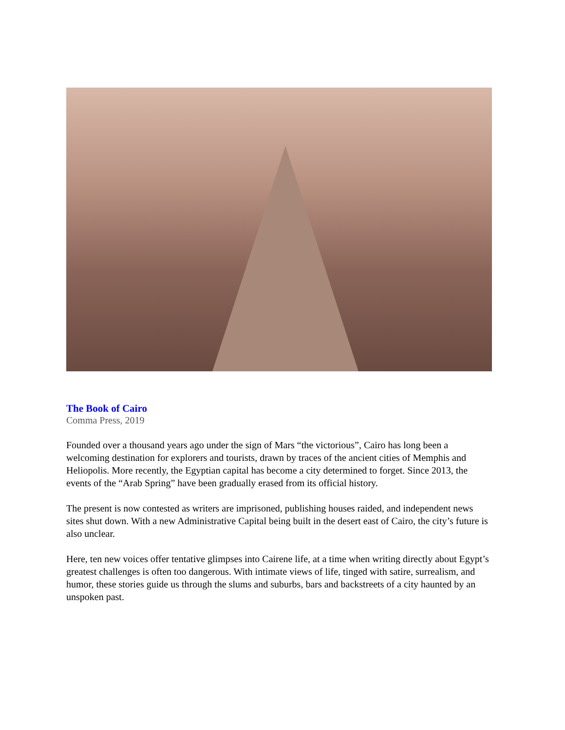The Book of Cairo
Comma Press, 2019
Founded over a thousand years ago under the sign of Mars “the victorious”, Cairo has long been a welcoming destination for explorers and tourists, drawn by traces of the ancient cities of Memphis and Heliopolis. More recently, the Egyptian capital has become a city determined to forget. Since 2013, the events of the “Arab Spring” have been gradually erased from its official history.
The present is now contested as writers are imprisoned, publishing houses raided, and independent news sites shut down. With a new Administrative Capital being built in the desert east of Cairo, the city’s future is also unclear.
Here, ten new voices offer tentative glimpses into Cairene life, at a time when writing directly about Egypt’s greatest challenges is often too dangerous. With intimate views of life, tinged with satire, surrealism, and humor, these stories guide us through the slums and suburbs, bars and backstreets of a city haunted by an unspoken past.